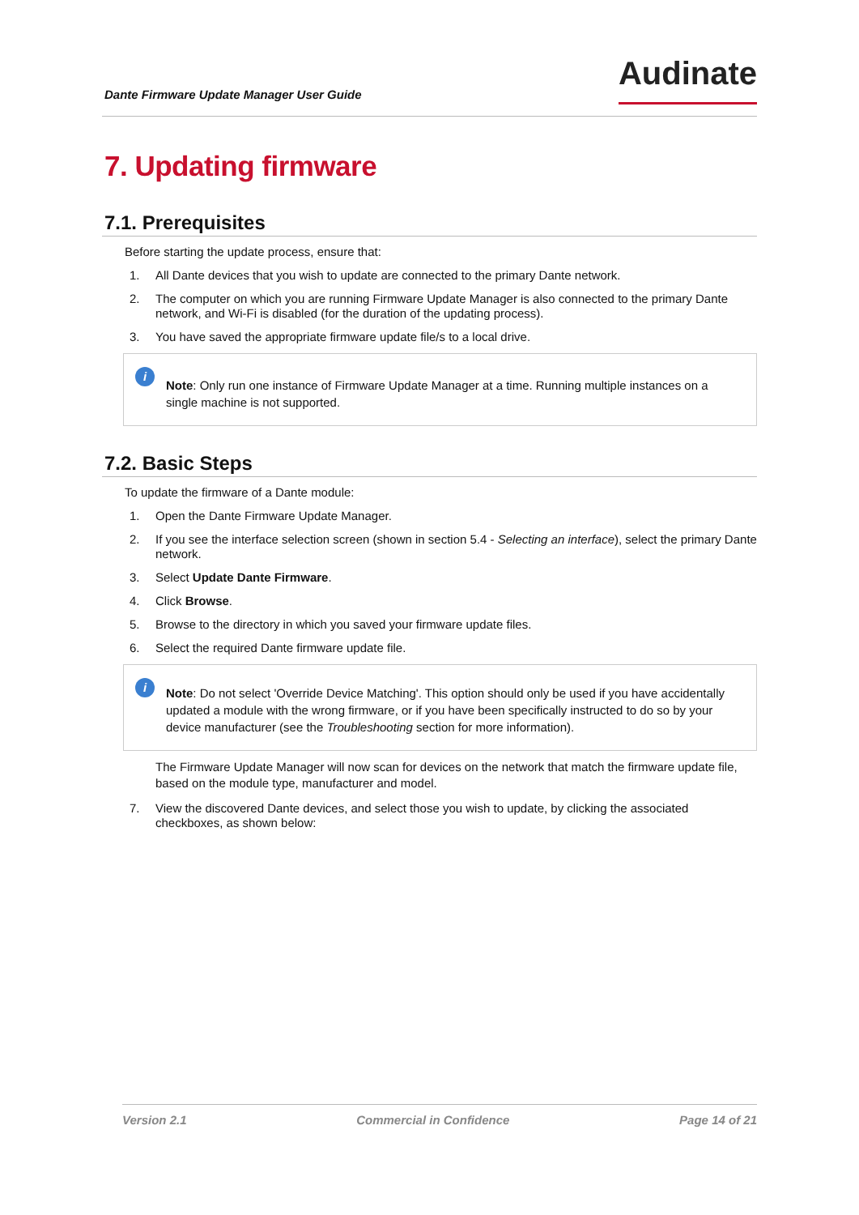Dante Firmware Update Manager User Guide
Audinate
7. Updating firmware
7.1. Prerequisites
Before starting the update process, ensure that:
1. All Dante devices that you wish to update are connected to the primary Dante network.
2. The computer on which you are running Firmware Update Manager is also connected to the primary Dante network, and Wi-Fi is disabled (for the duration of the updating process).
3. You have saved the appropriate firmware update file/s to a local drive.
i
Note: Only run one instance of Firmware Update Manager at a time. Running multiple instances on a single machine is not supported.
7.2. Basic Steps
To update the firmware of a Dante module:
1. Open the Dante Firmware Update Manager.
2. If you see the interface selection screen (shown in section 5.4 - Selecting an interface), select the primary Dante network.
3. Select Update Dante Firmware.
4. Click Browse.
5. Browse to the directory in which you saved your firmware update files.
6. Select the required Dante firmware update file.
i
Note: Do not select 'Override Device Matching'. This option should only be used if you have accidentally updated a module with the wrong firmware, or if you have been specifically instructed to do so by your device manufacturer (see the Troubleshooting section for more information).
The Firmware Update Manager will now scan for devices on the network that match the firmware update file, based on the module type, manufacturer and model.
7. View the discovered Dante devices, and select those you wish to update, by clicking the associated checkboxes, as shown below:
Version 2.1 Commercial in Confidence Page 14 of 21